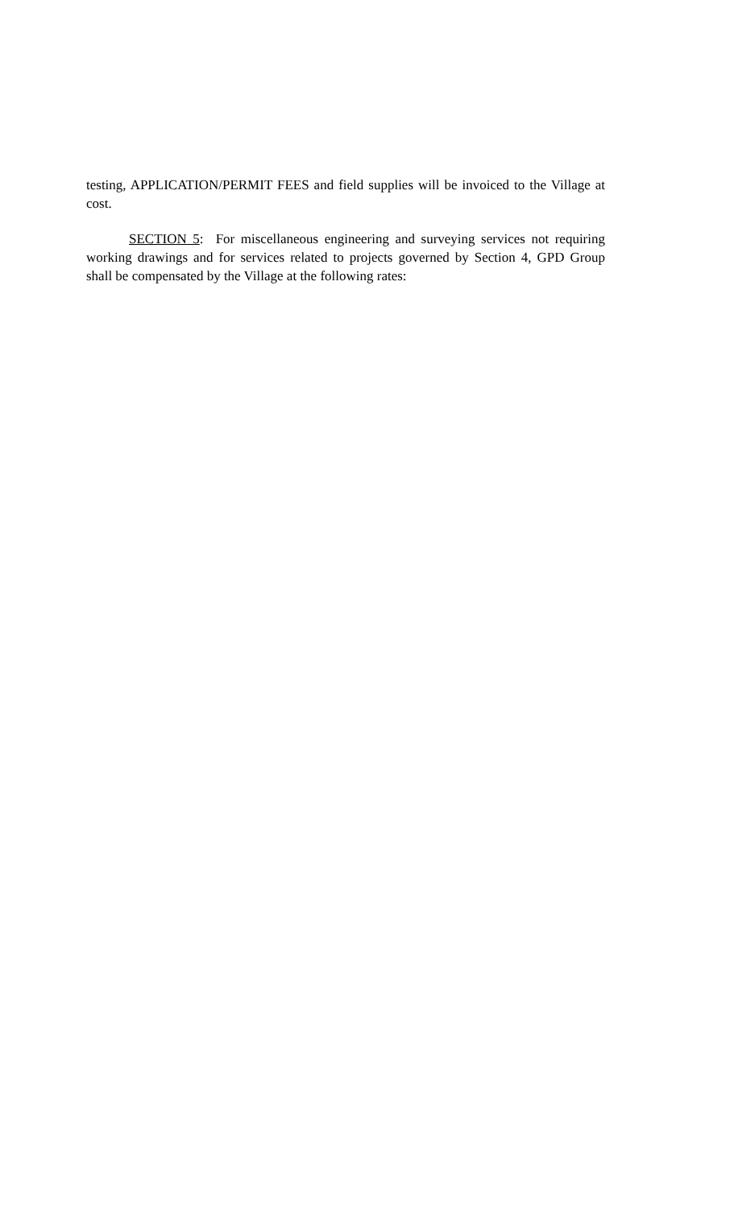testing, APPLICATION/PERMIT FEES and field supplies will be invoiced to the Village at cost.
SECTION 5: For miscellaneous engineering and surveying services not requiring working drawings and for services related to projects governed by Section 4, GPD Group shall be compensated by the Village at the following rates: